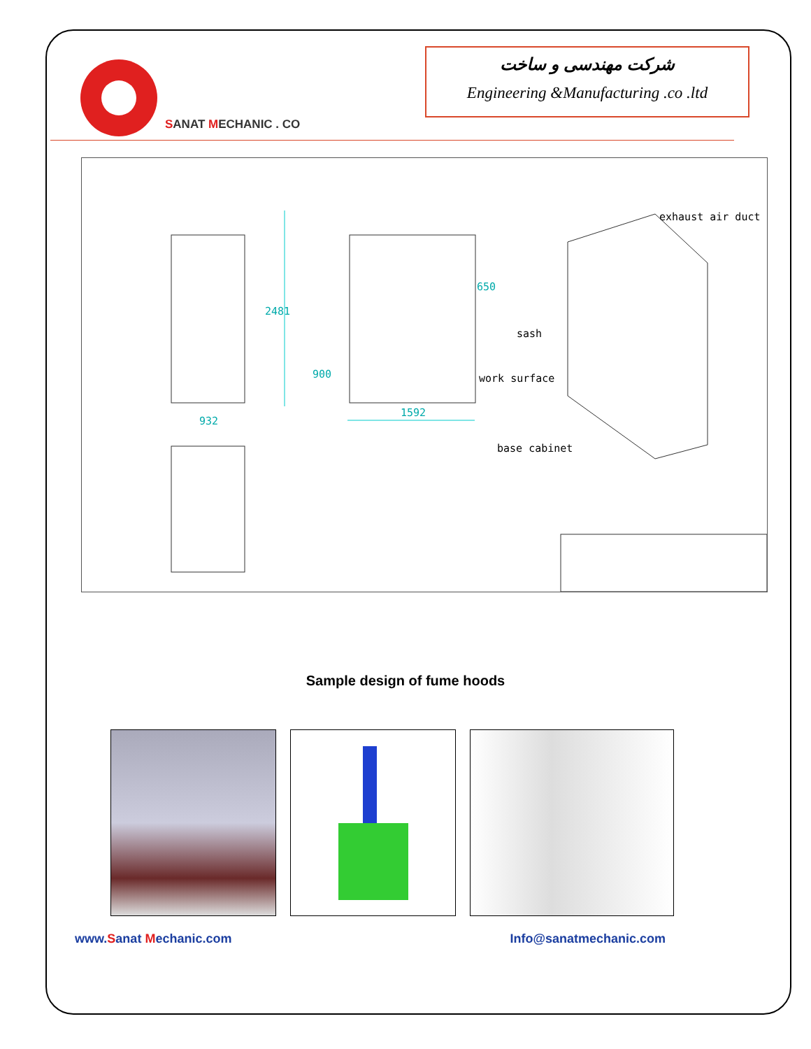SANAT MECHANIC . CO
شرکت مهندسی و ساخت
Engineering &Manufacturing .co .ltd
exhaust air duct
sash
work surface
base cabinet
932
1592
2481
900
650
Sample design of fume hoods
www.Sanat Mechanic.com Info@sanatmechanic.com